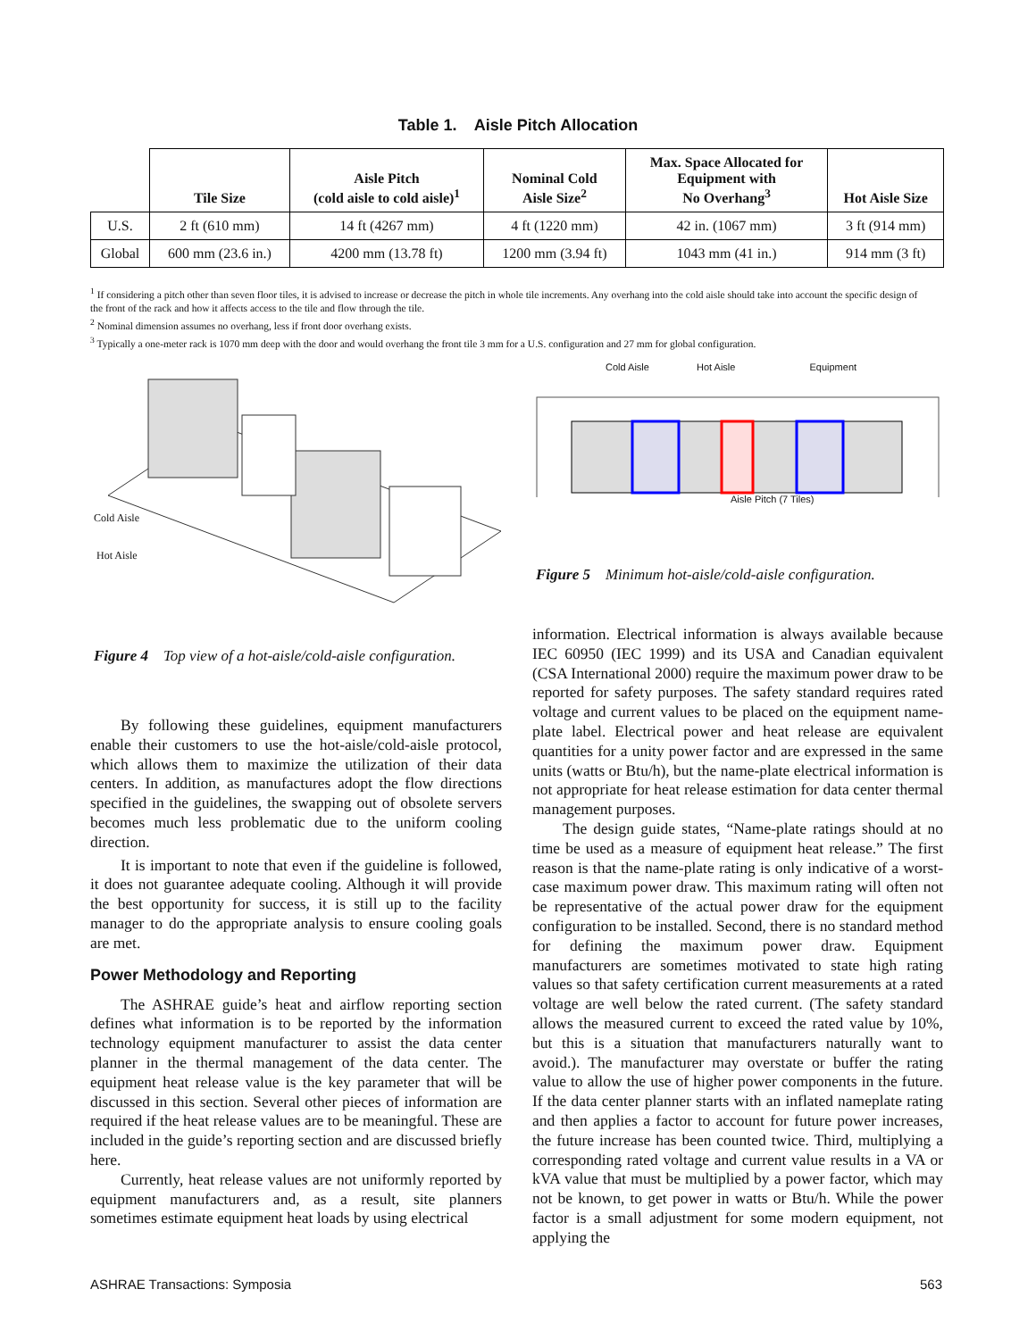Table 1. Aisle Pitch Allocation
| | Tile Size | Aisle Pitch (cold aisle to cold aisle)<sup>1</sup> | Nominal Cold Aisle Size<sup>2</sup> | Max. Space Allocated for Equipment with No Overhang<sup>3</sup> | Hot Aisle Size |
| --- | --- | --- | --- | --- | --- |
| U.S. | 2 ft (610 mm) | 14 ft (4267 mm) | 4 ft (1220 mm) | 42 in. (1067 mm) | 3 ft (914 mm) |
| Global | 600 mm (23.6 in.) | 4200 mm (13.78 ft) | 1200 mm (3.94 ft) | 1043 mm (41 in.) | 914 mm (3 ft) |
<sup>1</sup> If considering a pitch other than seven floor tiles, it is advised to increase or decrease the pitch in whole tile increments. Any overhang into the cold aisle should take into account the specific design of the front of the rack and how it affects access to the tile and flow through the tile.
<sup>2</sup> Nominal dimension assumes no overhang, less if front door overhang exists.
<sup>3</sup> Typically a one-meter rack is 1070 mm deep with the door and would overhang the front tile 3 mm for a U.S. configuration and 27 mm for global configuration.
Cold Aisle
Hot Aisle
Figure 4 Top view of a hot-aisle/cold-aisle configuration.
Cold Aisle Hot Aisle Equipment
Aisle Pitch (7 Tiles)
Figure 5 Minimum hot-aisle/cold-aisle configuration.
By following these guidelines, equipment manufacturers enable their customers to use the hot-aisle/cold-aisle protocol, which allows them to maximize the utilization of their data centers. In addition, as manufactures adopt the flow directions specified in the guidelines, the swapping out of obsolete servers becomes much less problematic due to the uniform cooling direction.
It is important to note that even if the guideline is followed, it does not guarantee adequate cooling. Although it will provide the best opportunity for success, it is still up to the facility manager to do the appropriate analysis to ensure cooling goals are met.
Power Methodology and Reporting
The ASHRAE guide’s heat and airflow reporting section defines what information is to be reported by the information technology equipment manufacturer to assist the data center planner in the thermal management of the data center. The equipment heat release value is the key parameter that will be discussed in this section. Several other pieces of information are required if the heat release values are to be meaningful. These are included in the guide’s reporting section and are discussed briefly here.
Currently, heat release values are not uniformly reported by equipment manufacturers and, as a result, site planners sometimes estimate equipment heat loads by using electrical
information. Electrical information is always available because IEC 60950 (IEC 1999) and its USA and Canadian equivalent (CSA International 2000) require the maximum power draw to be reported for safety purposes. The safety standard requires rated voltage and current values to be placed on the equipment name-plate label. Electrical power and heat release are equivalent quantities for a unity power factor and are expressed in the same units (watts or Btu/h), but the name-plate electrical information is not appropriate for heat release estimation for data center thermal management purposes.
The design guide states, “Name-plate ratings should at no time be used as a measure of equipment heat release.” The first reason is that the name-plate rating is only indicative of a worst-case maximum power draw. This maximum rating will often not be representative of the actual power draw for the equipment configuration to be installed. Second, there is no standard method for defining the maximum power draw. Equipment manufacturers are sometimes motivated to state high rating values so that safety certification current measurements at a rated voltage are well below the rated current. (The safety standard allows the measured current to exceed the rated value by 10%, but this is a situation that manufacturers naturally want to avoid.). The manufacturer may overstate or buffer the rating value to allow the use of higher power components in the future. If the data center planner starts with an inflated nameplate rating and then applies a factor to account for future power increases, the future increase has been counted twice. Third, multiplying a corresponding rated voltage and current value results in a VA or kVA value that must be multiplied by a power factor, which may not be known, to get power in watts or Btu/h. While the power factor is a small adjustment for some modern equipment, not applying the
ASHRAE Transactions: Symposia 563